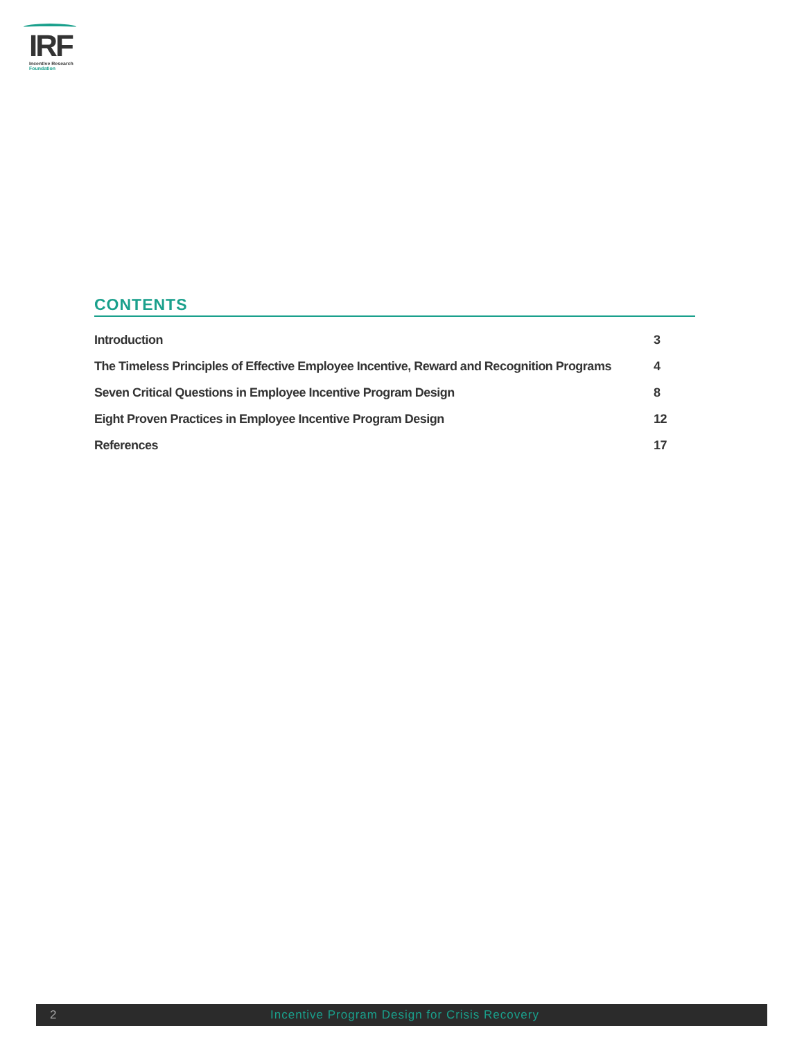IRF
Incentive Research
Foundation
CONTENTS
Introduction 3
The Timeless Principles of Effective Employee Incentive, Reward and Recognition Programs 4
Seven Critical Questions in Employee Incentive Program Design 8
Eight Proven Practices in Employee Incentive Program Design 12
References 17
2 Incentive Program Design for Crisis Recovery